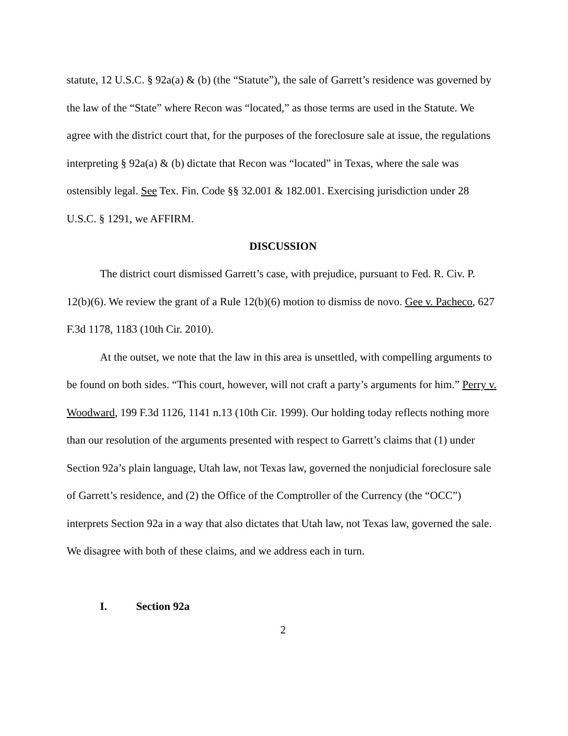statute, 12 U.S.C. § 92a(a) & (b) (the “Statute”), the sale of Garrett’s residence was governed by the law of the “State” where Recon was “located,” as those terms are used in the Statute. We agree with the district court that, for the purposes of the foreclosure sale at issue, the regulations interpreting § 92a(a) & (b) dictate that Recon was “located” in Texas, where the sale was ostensibly legal. See Tex. Fin. Code §§ 32.001 & 182.001. Exercising jurisdiction under 28 U.S.C. § 1291, we AFFIRM.
DISCUSSION
The district court dismissed Garrett’s case, with prejudice, pursuant to Fed. R. Civ. P. 12(b)(6). We review the grant of a Rule 12(b)(6) motion to dismiss de novo. Gee v. Pacheco, 627 F.3d 1178, 1183 (10th Cir. 2010).
At the outset, we note that the law in this area is unsettled, with compelling arguments to be found on both sides. “This court, however, will not craft a party’s arguments for him.” Perry v. Woodward, 199 F.3d 1126, 1141 n.13 (10th Cir. 1999). Our holding today reflects nothing more than our resolution of the arguments presented with respect to Garrett’s claims that (1) under Section 92a’s plain language, Utah law, not Texas law, governed the nonjudicial foreclosure sale of Garrett’s residence, and (2) the Office of the Comptroller of the Currency (the “OCC”) interprets Section 92a in a way that also dictates that Utah law, not Texas law, governed the sale. We disagree with both of these claims, and we address each in turn.
I. Section 92a
2